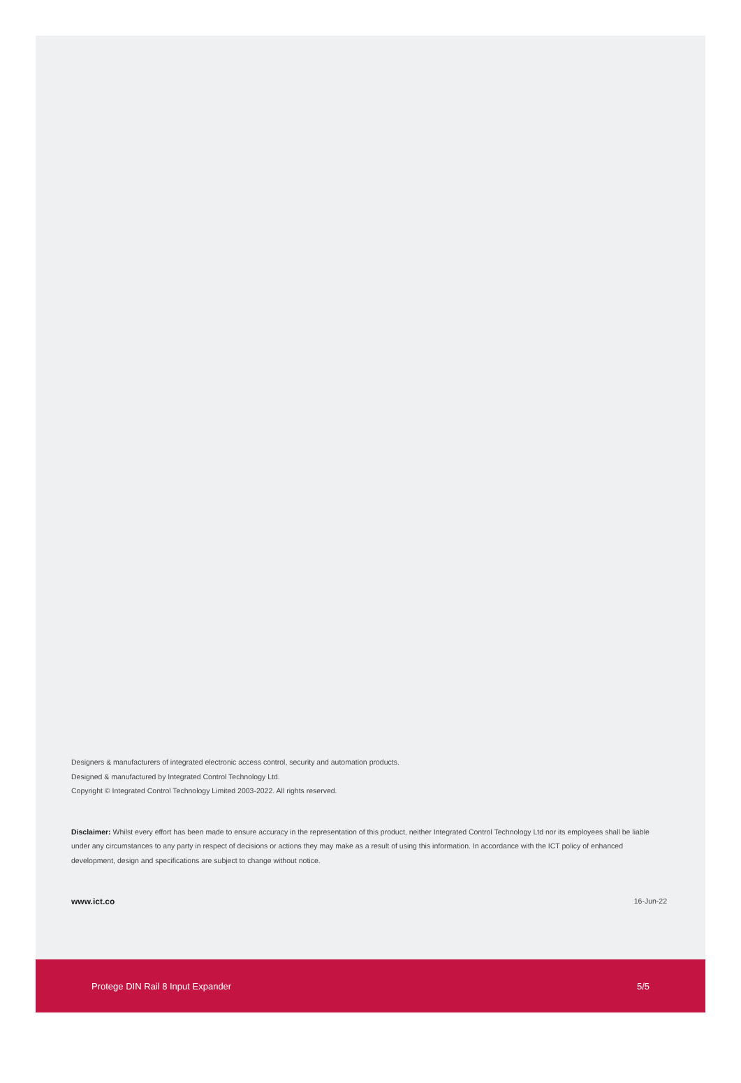Designers & manufacturers of integrated electronic access control, security and automation products.
Designed & manufactured by Integrated Control Technology Ltd.
Copyright © Integrated Control Technology Limited 2003-2022. All rights reserved.
Disclaimer: Whilst every effort has been made to ensure accuracy in the representation of this product, neither Integrated Control Technology Ltd nor its employees shall be liable under any circumstances to any party in respect of decisions or actions they may make as a result of using this information. In accordance with the ICT policy of enhanced development, design and specifications are subject to change without notice.
www.ict.co 16-Jun-22
Protege DIN Rail 8 Input Expander 5/5